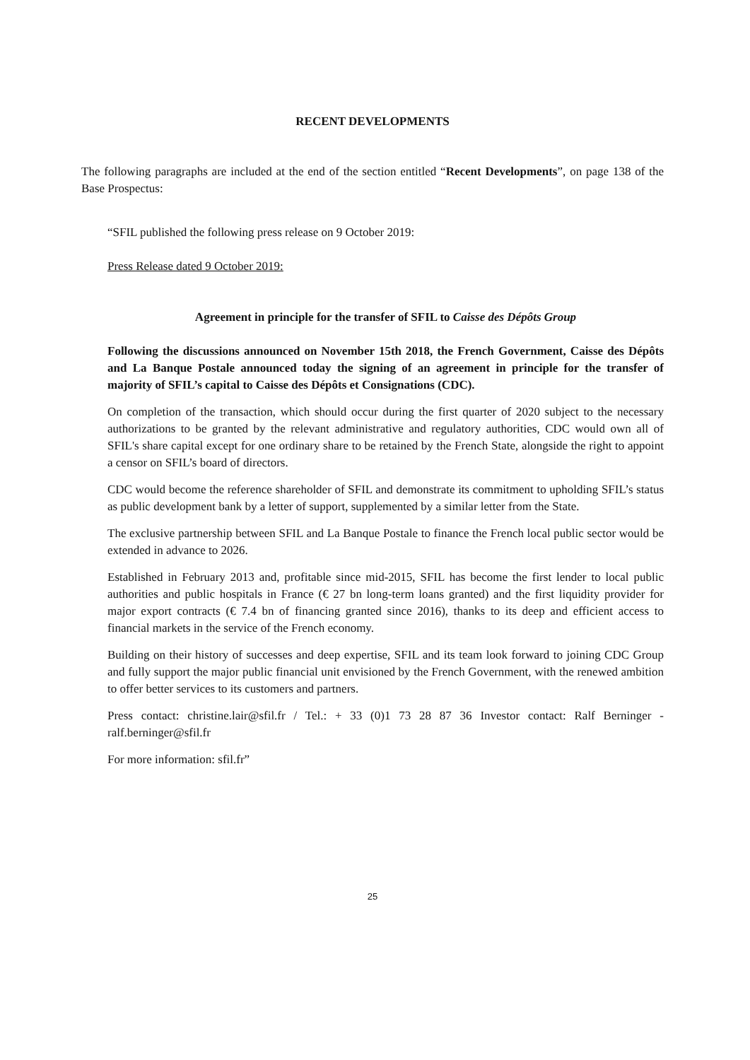RECENT DEVELOPMENTS
The following paragraphs are included at the end of the section entitled “Recent Developments”, on page 138 of the Base Prospectus:
“SFIL published the following press release on 9 October 2019:
Press Release dated 9 October 2019:
Agreement in principle for the transfer of SFIL to Caisse des Dépôts Group
Following the discussions announced on November 15th 2018, the French Government, Caisse des Dépôts and La Banque Postale announced today the signing of an agreement in principle for the transfer of majority of SFIL’s capital to Caisse des Dépôts et Consignations (CDC).
On completion of the transaction, which should occur during the first quarter of 2020 subject to the necessary authorizations to be granted by the relevant administrative and regulatory authorities, CDC would own all of SFIL's share capital except for one ordinary share to be retained by the French State, alongside the right to appoint a censor on SFIL’s board of directors.
CDC would become the reference shareholder of SFIL and demonstrate its commitment to upholding SFIL’s status as public development bank by a letter of support, supplemented by a similar letter from the State.
The exclusive partnership between SFIL and La Banque Postale to finance the French local public sector would be extended in advance to 2026.
Established in February 2013 and, profitable since mid-2015, SFIL has become the first lender to local public authorities and public hospitals in France (€ 27 bn long-term loans granted) and the first liquidity provider for major export contracts (€ 7.4 bn of financing granted since 2016), thanks to its deep and efficient access to financial markets in the service of the French economy.
Building on their history of successes and deep expertise, SFIL and its team look forward to joining CDC Group and fully support the major public financial unit envisioned by the French Government, with the renewed ambition to offer better services to its customers and partners.
Press contact: christine.lair@sfil.fr / Tel.: + 33 (0)1 73 28 87 36 Investor contact: Ralf Berninger - ralf.berninger@sfil.fr
For more information: sfil.fr”
25